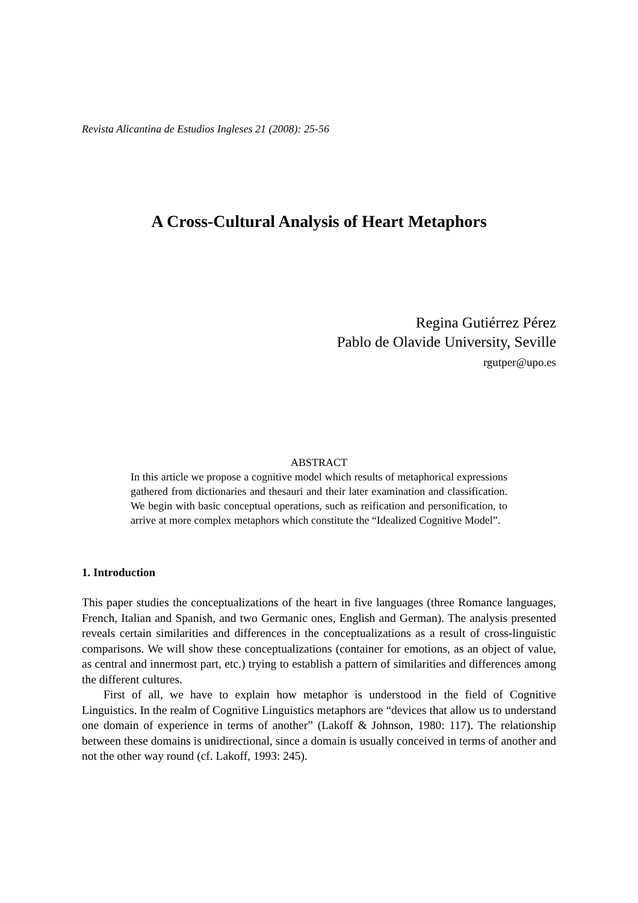Revista Alicantina de Estudios Ingleses 21 (2008): 25-56
A Cross-Cultural Analysis of Heart Metaphors
Regina Gutiérrez Pérez
Pablo de Olavide University, Seville
rgutper@upo.es
ABSTRACT
In this article we propose a cognitive model which results of metaphorical expressions gathered from dictionaries and thesauri and their later examination and classification. We begin with basic conceptual operations, such as reification and personification, to arrive at more complex metaphors which constitute the “Idealized Cognitive Model”.
1. Introduction
This paper studies the conceptualizations of the heart in five languages (three Romance languages, French, Italian and Spanish, and two Germanic ones, English and German). The analysis presented reveals certain similarities and differences in the conceptualizations as a result of cross-linguistic comparisons. We will show these conceptualizations (container for emotions, as an object of value, as central and innermost part, etc.) trying to establish a pattern of similarities and differences among the different cultures.
First of all, we have to explain how metaphor is understood in the field of Cognitive Linguistics. In the realm of Cognitive Linguistics metaphors are “devices that allow us to understand one domain of experience in terms of another” (Lakoff & Johnson, 1980: 117). The relationship between these domains is unidirectional, since a domain is usually conceived in terms of another and not the other way round (cf. Lakoff, 1993: 245).